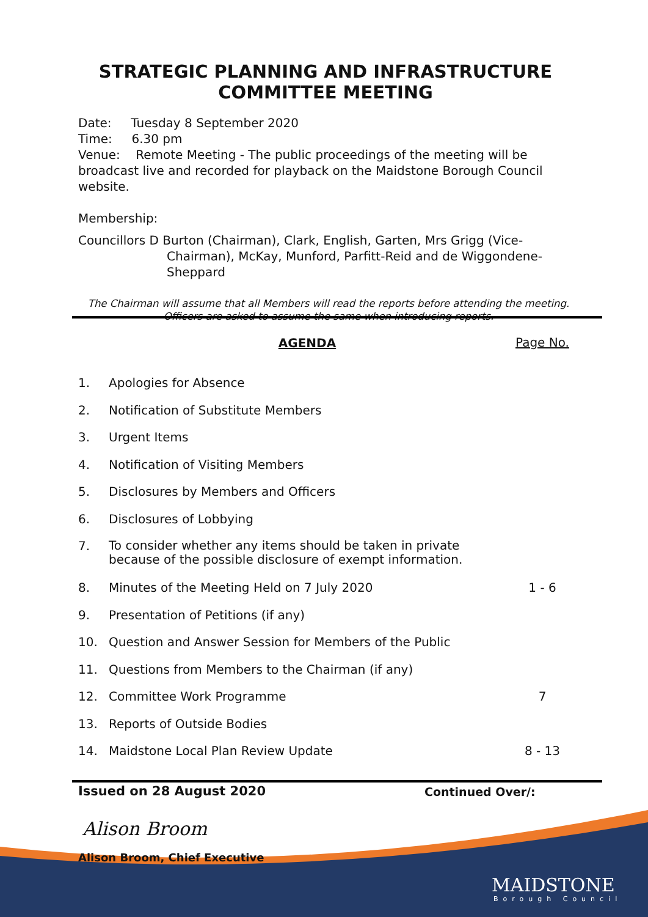STRATEGIC PLANNING AND INFRASTRUCTURE COMMITTEE MEETING
Date: Tuesday 8 September 2020
Time: 6.30 pm
Venue: Remote Meeting - The public proceedings of the meeting will be broadcast live and recorded for playback on the Maidstone Borough Council website.
Membership:
Councillors D Burton (Chairman), Clark, English, Garten, Mrs Grigg (Vice-Chairman), McKay, Munford, Parfitt-Reid and de Wiggondene-Sheppard
The Chairman will assume that all Members will read the reports before attending the meeting. Officers are asked to assume the same when introducing reports.
| | AGENDA | Page No. |
| 1. | Apologies for Absence | |
| 2. | Notification of Substitute Members | |
| 3. | Urgent Items | |
| 4. | Notification of Visiting Members | |
| 5. | Disclosures by Members and Officers | |
| 6. | Disclosures of Lobbying | |
| 7. | To consider whether any items should be taken in private because of the possible disclosure of exempt information. | |
| 8. | Minutes of the Meeting Held on 7 July 2020 | 1 - 6 |
| 9. | Presentation of Petitions (if any) | |
| 10. | Question and Answer Session for Members of the Public | |
| 11. | Questions from Members to the Chairman (if any) | |
| 12. | Committee Work Programme | 7 |
| 13. | Reports of Outside Bodies | |
| 14. | Maidstone Local Plan Review Update | 8 - 13 |
Issued on 28 August 2020 Continued Over/:
Alison Broom
Alison Broom, Chief Executive
MAIDSTONE
Borough Council